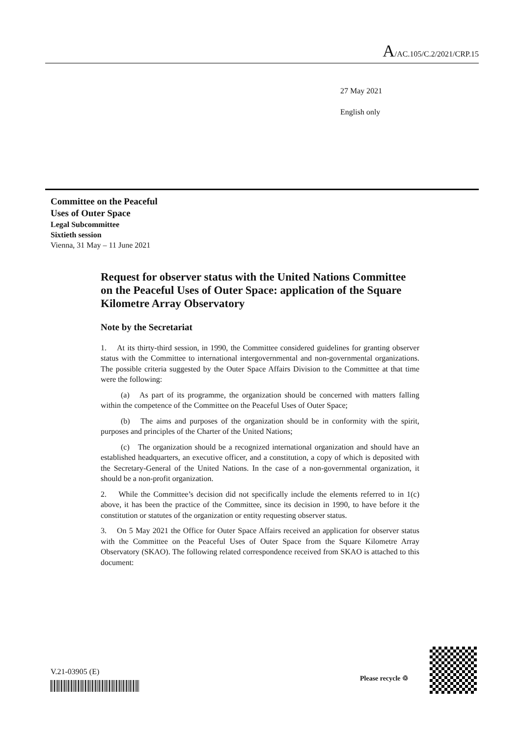A/AC.105/C.2/2021/CRP.15
27 May 2021
English only
Committee on the Peaceful
Uses of Outer Space
Legal Subcommittee
Sixtieth session
Vienna, 31 May – 11 June 2021
Request for observer status with the United Nations Committee on the Peaceful Uses of Outer Space: application of the Square Kilometre Array Observatory
Note by the Secretariat
1. At its thirty-third session, in 1990, the Committee considered guidelines for granting observer status with the Committee to international intergovernmental and non-governmental organizations. The possible criteria suggested by the Outer Space Affairs Division to the Committee at that time were the following:
(a) As part of its programme, the organization should be concerned with matters falling within the competence of the Committee on the Peaceful Uses of Outer Space;
(b) The aims and purposes of the organization should be in conformity with the spirit, purposes and principles of the Charter of the United Nations;
(c) The organization should be a recognized international organization and should have an established headquarters, an executive officer, and a constitution, a copy of which is deposited with the Secretary-General of the United Nations. In the case of a non-governmental organization, it should be a non-profit organization.
2. While the Committee’s decision did not specifically include the elements referred to in 1(c) above, it has been the practice of the Committee, since its decision in 1990, to have before it the constitution or statutes of the organization or entity requesting observer status.
3. On 5 May 2021 the Office for Outer Space Affairs received an application for observer status with the Committee on the Peaceful Uses of Outer Space from the Square Kilometre Array Observatory (SKAO). The following related correspondence received from SKAO is attached to this document:
V.21-03905 (E)
Please recycle ♲